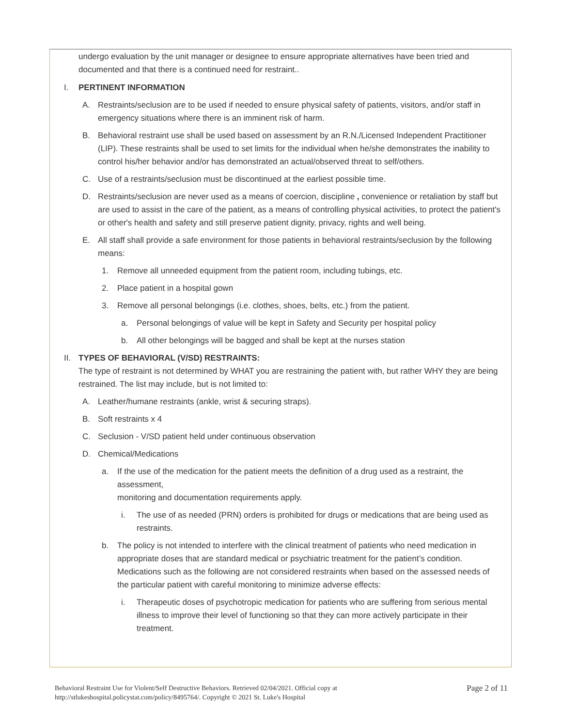undergo evaluation by the unit manager or designee to ensure appropriate alternatives have been tried and documented and that there is a continued need for restraint..
I. PERTINENT INFORMATION
A. Restraints/seclusion are to be used if needed to ensure physical safety of patients, visitors, and/or staff in emergency situations where there is an imminent risk of harm.
B. Behavioral restraint use shall be used based on assessment by an R.N./Licensed Independent Practitioner (LIP). These restraints shall be used to set limits for the individual when he/she demonstrates the inability to control his/her behavior and/or has demonstrated an actual/observed threat to self/others.
C. Use of a restraints/seclusion must be discontinued at the earliest possible time.
D. Restraints/seclusion are never used as a means of coercion, discipline , convenience or retaliation by staff but are used to assist in the care of the patient, as a means of controlling physical activities, to protect the patient's or other's health and safety and still preserve patient dignity, privacy, rights and well being.
E. All staff shall provide a safe environment for those patients in behavioral restraints/seclusion by the following means:
1. Remove all unneeded equipment from the patient room, including tubings, etc.
2. Place patient in a hospital gown
3. Remove all personal belongings (i.e. clothes, shoes, belts, etc.) from the patient.
a. Personal belongings of value will be kept in Safety and Security per hospital policy
b. All other belongings will be bagged and shall be kept at the nurses station
II.
TYPES OF BEHAVIORAL (V/SD) RESTRAINTS:
The type of restraint is not determined by WHAT you are restraining the patient with, but rather WHY they are being restrained. The list may include, but is not limited to:
A. Leather/humane restraints (ankle, wrist & securing straps).
B. Soft restraints x 4
C. Seclusion - V/SD patient held under continuous observation
D. Chemical/Medications
a. If the use of the medication for the patient meets the definition of a drug used as a restraint, the assessment,
monitoring and documentation requirements apply.
i. The use of as needed (PRN) orders is prohibited for drugs or medications that are being used as restraints.
b. The policy is not intended to interfere with the clinical treatment of patients who need medication in appropriate doses that are standard medical or psychiatric treatment for the patient’s condition. Medications such as the following are not considered restraints when based on the assessed needs of the particular patient with careful monitoring to minimize adverse effects:
i. Therapeutic doses of psychotropic medication for patients who are suffering from serious mental illness to improve their level of functioning so that they can more actively participate in their treatment.
Behavioral Restraint Use for Violent/Self Destructive Behaviors. Retrieved 02/04/2021. Official copy at
http://stlukeshospital.policystat.com/policy/8495764/. Copyright © 2021 St. Luke's Hospital
Page 2 of 11